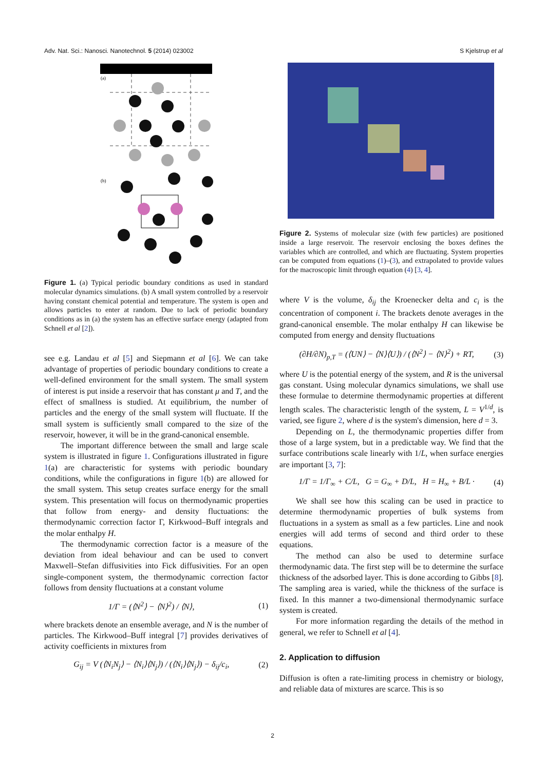Adv. Nat. Sci.: Nanosci. Nanotechnol. 5 (2014) 023002 S Kjelstrup et al
(a)
(b)
Figure 1. (a) Typical periodic boundary conditions as used in standard molecular dynamics simulations. (b) A small system controlled by a reservoir having constant chemical potential and temperature. The system is open and allows particles to enter at random. Due to lack of periodic boundary conditions as in (a) the system has an effective surface energy (adapted from Schnell et al [2]).
see e.g. Landau et al [5] and Siepmann et al [6]. We can take advantage of properties of periodic boundary conditions to create a well-defined environment for the small system. The small system of interest is put inside a reservoir that has constant μ and T, and the effect of smallness is studied. At equilibrium, the number of particles and the energy of the small system will fluctuate. If the small system is sufficiently small compared to the size of the reservoir, however, it will be in the grand-canonical ensemble.
The important difference between the small and large scale system is illustrated in figure 1. Configurations illustrated in figure 1(a) are characteristic for systems with periodic boundary conditions, while the configurations in figure 1(b) are allowed for the small system. This setup creates surface energy for the small system. This presentation will focus on thermodynamic properties that follow from energy- and density fluctuations: the thermodynamic correction factor Γ, Kirkwood–Buff integrals and the molar enthalpy H.
The thermodynamic correction factor is a measure of the deviation from ideal behaviour and can be used to convert Maxwell–Stefan diffusivities into Fick diffusivities. For an open single-component system, the thermodynamic correction factor follows from density fluctuations at a constant volume
1/Γ = (⟨N<sup>2</sup>⟩ − ⟨N⟩<sup>2</sup>) / ⟨N⟩, (1)
where brackets denote an ensemble average, and N is the number of particles. The Kirkwood–Buff integral [7] provides derivatives of activity coefficients in mixtures from
G<sub>ij</sub> = V (⟨N<sub>i</sub>N<sub>j</sub>⟩ − ⟨N<sub>i</sub>⟩⟨N<sub>j</sub>⟩) / (⟨N<sub>i</sub>⟩⟨N<sub>j</sub>⟩) − δ<sub>ij</sub>/c<sub>i</sub>, (2)
Figure 2. Systems of molecular size (with few particles) are positioned inside a large reservoir. The reservoir enclosing the boxes defines the variables which are controlled, and which are fluctuating. System properties can be computed from equations (1)–(3), and extrapolated to provide values for the macroscopic limit through equation (4) [3, 4].
where V is the volume, δ<sub>ij</sub> the Kroenecker delta and c<sub>i</sub> is the concentration of component i. The brackets denote averages in the grand-canonical ensemble. The molar enthalpy H can likewise be computed from energy and density fluctuations
(∂H/∂N)<sub>p,T</sub> = (⟨UN⟩ − ⟨N⟩⟨U⟩) / (⟨N<sup>2</sup>⟩ − ⟨N⟩<sup>2</sup>) + RT, (3)
where U is the potential energy of the system, and R is the universal gas constant. Using molecular dynamics simulations, we shall use these formulae to determine thermodynamic properties at different length scales. The characteristic length of the system, L = V<sup>1/d</sup>, is varied, see figure 2, where d is the system's dimension, here d = 3.
Depending on L, the thermodynamic properties differ from those of a large system, but in a predictable way. We find that the surface contributions scale linearly with 1/L, when surface energies are important [3, 7]:
1/Γ = 1/Γ<sub>∞</sub> + C/L, G = G<sub>∞</sub> + D/L, H = H<sub>∞</sub> + B/L · (4)
We shall see how this scaling can be used in practice to determine thermodynamic properties of bulk systems from fluctuations in a system as small as a few particles. Line and nook energies will add terms of second and third order to these equations.
The method can also be used to determine surface thermodynamic data. The first step will be to determine the surface thickness of the adsorbed layer. This is done according to Gibbs [8]. The sampling area is varied, while the thickness of the surface is fixed. In this manner a two-dimensional thermodynamic surface system is created.
For more information regarding the details of the method in general, we refer to Schnell et al [4].
2. Application to diffusion
Diffusion is often a rate-limiting process in chemistry or biology, and reliable data of mixtures are scarce. This is so
2